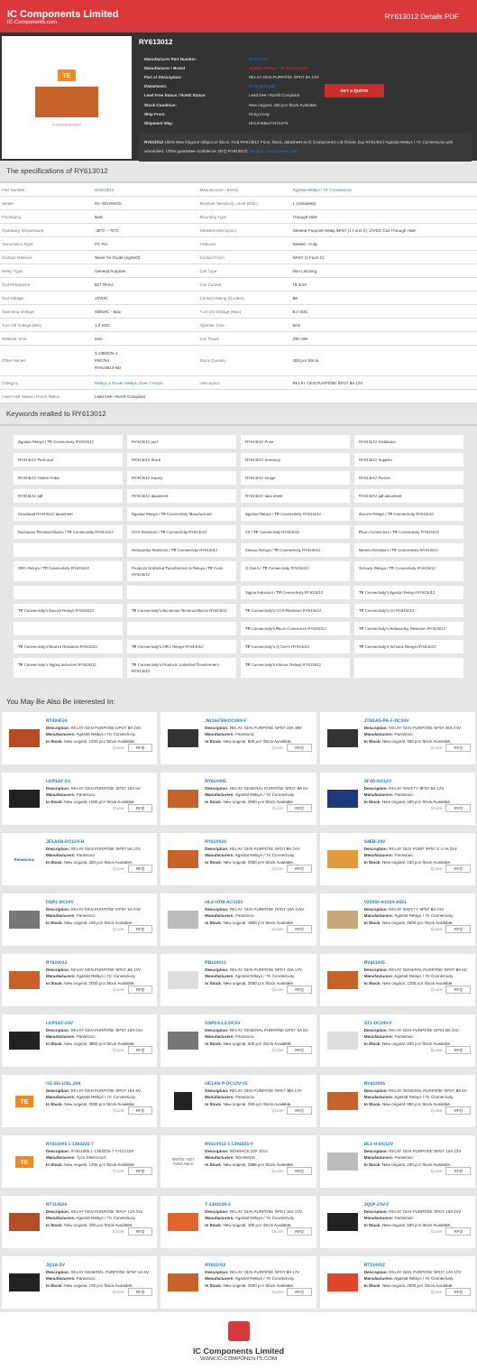IC Components Limited
IC-Components.com
RY613012 Details PDF
TE
IC Components Limited
RY613012
| Manufacturer Part Number: | RY613012 |
| Manufacturer / Brand | Agastat Relays / TE Connectivity |
| Part of Description: | RELAY GEN PURPOSE SPDT 8A 12V |
| Datasheets: | RY613012.pdf |
| Lead Free Status / RoHS Status: | Lead free / RoHS Compliant |
| Stock Condition: | New original, 400 pcs Stock Available. |
| Ship From: | Hong Kong |
| Shipment Way: | DHL/Fedex/TNT/UPS |
GET A QUOTE
RY613012 100% New Original 400pcs in Stock, Find RY613012 Price, Stock, datasheet at IC Components Ltd Online, buy RY613012 Agastat Relays / TE Connectivity with warrantied. 100% guarantee confidence. RFQ RY613012: Info@IC-Components.com
The specifications of RY613012
| Part Number | RY613012 | Manufacturer / Brand | Agastat Relays / TE Connectivity |
| Series | RY, SCHRACK | Moisture Sensitivity Level (MSL) | 1 (Unlimited) |
| Packaging | Bulk | Mounting Type | Through Hole |
| Operating Temperature | -40°C ~ 70°C | Detailed Description | General Purpose Relay SPDT (1 Form C) 12VDC Coil Through Hole |
| Termination Style | PC Pin | Features | Sealed - Fully |
| Contact Material | Silver Tin Oxide (AgSnO) | Contact Form | SPDT (1 Form C) |
| Relay Type | General Purpose | Coil Type | Non Latching |
| Coil Resistance | 627 Ohms | Coil Current | 19.2mA |
| Coil Voltage | 12VDC | Contact Rating (Current) | 8A |
| Switching Voltage | 400VAC - Max | Turn On Voltage (Max) | 8.4 VDC |
| Turn Off Voltage (Min) | 1.2 VDC | Operate Time | 9ms |
| Release Time | 5ms | Coil Power | 230 mW |
| Other Names | 3-1393225-1 PB2764 RY613012-ND | Stock Quantity | 400 pcs Stock |
| Category | Relays > Power Relays, Over 2 Amps | Description | RELAY GEN PURPOSE SPDT 8A 12V |
| Lead Free Status / RoHS Status | Lead free / RoHS Compliant | | |
Keywords realted to RY613012
| Agastat Relays / TE Connectivity RY613012 | RY613012 part | RY613012 Price | RY613012 Distributor |
| RY613012 Technical | RY613012 Stock | RY613012 Inventory | RY613012 Supplier |
| RY613012 Online Order | RY613012 Inquiry | RY613012 Image | RY613012 Picture |
| RY613012 pdf | RY613012 datasheet | RY613012 data sheet | RY613012 pdf datasheet |
| Download RY613012 datasheet | Agastat Relays / TE Connectivity Manufacturer | Agastat Relays / TE Connectivity RY613012 | Axicom Relays / TE Connectivity RY613012 |
| Buchanan Terminal Blocks / TE Connectivity RY613012 | CGS Resistors / TE Connectivity RY613012 | CII / TE Connectivity RY613012 | Elcon Connectors / TE Connectivity RY613012 |
| | Holsworthy Resistors / TE Connectivity RY613012 | Kilovac Relays / TE Connectivity RY613012 | Neohm Resistors / TE Connectivity RY613012 |
| OEG Relays / TE Connectivity RY613012 | Products Unlimited Transformers & Relays / TE Conn RY613012 | Q-Cee's / TE Connectivity RY613012 | Schrack Relays / TE Connectivity RY613012 |
| | | Sigma Inductors / TE Connectivity RY613012 | TE Connectivity's Agastat Relays RY613012 |
| TE Connectivity's Axicom Relays RY613012 | TE Connectivity's Buchanan Terminal Blocks RY613012 | TE Connectivity's CGS Resistors RY613012 | TE Connectivity's CII RY613012 |
| | | TE Connectivity's Elcon Connectors RY613012 | TE Connectivity's Holsworthy Resistors RY613012 |
| TE Connectivity's Neohm Resistors RY613012 | TE Connectivity's OEG Relays RY613012 | TE Connectivity's Q-Cee's RY613012 | TE Connectivity's Schrack Relays RY613012 |
| TE Connectivity's Sigma Inductors RY613012 | TE Connectivity's Products Unlimited Transformers RY613012 | TE Connectivity's Kilovac Relays RY613012 | |
You May Be Also Be interested In:
RT424F24
Description: RELAY GEN PURPOSE DPDT 8A 24V
Manufacturers: Agastat Relays / TE Connectivity
In Stock: New original, 1000 pcs Stock Available.
Quote: RFQ
JW1AFSN-DC48V-F
Description: RELAY GEN PURPOSE SPST 10A 48V
Manufacturers: Panasonic
In Stock: New original, 600 pcs Stock Available.
Quote: RFQ
JTN1AS-PA-F-DC24V
Description: RELAY GEN PURPOSE SPST 30A 24V
Manufacturers: Panasonic
In Stock: New original, 300 pcs Stock Available.
Quote: RFQ
LKP1AF-5V
Description: RELAY GEN PURPOSE SPST 10A 5V
Manufacturers: Panasonic
In Stock: New original, 1000 pcs Stock Available.
Quote: RFQ
RY610005
Description: RELAY GENERAL PURPOSE SPDT 8A 5V
Manufacturers: Agastat Relays / TE Connectivity
In Stock: New original, 2000 pcs Stock Available.
Quote: RFQ
SF4D-DC12V
Description: RELAY SAFETY 8PST 6A 12V
Manufacturers: Panasonic
In Stock: New original, 400 pcs Stock Available.
Quote: RFQ
Panasonic
JE1AXN-DC12V-H
Description: RELAY GEN PURPOSE SPST 5A 12V
Manufacturers: Panasonic
In Stock: New original, 400 pcs Stock Available.
Quote: RFQ
RY610024
Description: RELAY GEN PURPOSE SPDT 8A 24V
Manufacturers: Agastat Relays / TE Connectivity
In Stock: New original, 2000 pcs Stock Available.
Quote: RFQ
S4EB-24V
Description: RELAY GEN PURP SPST X 4 4A 24V
Manufacturers: Panasonic
In Stock: New original, 100 pcs Stock Available.
Quote: RFQ
DSP1-DC24V
Description: RELAY GEN PURPOSE DPST 5A 24V
Manufacturers: Panasonic
In Stock: New original, 100 pcs Stock Available.
Quote: RFQ
HL2-HTM-AC115V
Description: RELAY GEN PURPOSE DPDT 10A 115V
Manufacturers: Panasonic
In Stock: New original, 1800 pcs Stock Available.
Quote: RFQ
V23050-A1024-A551
Description: RELAY SAFETY 6PST 8A 24V
Manufacturers: Agastat Relays / TE Connectivity
In Stock: New original, 2000 pcs Stock Available.
Quote: RFQ
RY610012
Description: RELAY GEN PURPOSE SPDT 8A 12V
Manufacturers: Agastat Relays / TE Connectivity
In Stock: New original, 2000 pcs Stock Available.
Quote: RFQ
PB114012
Description: RELAY GEN PURPOSE SPDT 10A 12V
Manufacturers: Agastat Relays / TE Connectivity
In Stock: New original, 2000 pcs Stock Available.
Quote: RFQ
RY611005
Description: RELAY GENERAL PURPOSE SPDT 8A 5V
Manufacturers: Agastat Relays / TE Connectivity
In Stock: New original, 1200 pcs Stock Available.
Quote: RFQ
LKP1AF-24V
Description: RELAY GEN PURPOSE SPST 10A 24V
Manufacturers: Panasonic
In Stock: New original, 3800 pcs Stock Available.
Quote: RFQ
DSP2A-L2-DC5V
Description: RELAY GENERAL PURPOSE DPST 5A 5V
Manufacturers: Panasonic
In Stock: New original, 500 pcs Stock Available.
Quote: RFQ
ST1-DC24V-F
Description: RELAY GEN PURPOSE DPST 8A 24V
Manufacturers: Panasonic
In Stock: New original, 400 pcs Stock Available.
Quote: RFQ
TE
OZ-SH-105L,294
Description: RELAY GEN PURPOSE SPDT 16A 5V
Manufacturers: Agastat Relays / TE Connectivity
In Stock: New original, 2000 pcs Stock Available.
Quote: RFQ
HE1AN-P-DC12V-Y5
Description: RELAY GEN PURPOSE SPST 48A 12V
Manufacturers: Panasonic
In Stock: New original, 200 pcs Stock Available.
Quote: RFQ
RY612005
Description: RELAY GENERAL PURPOSE SPDT 8A 5V
Manufacturers: Agastat Relays / TE Connectivity
In Stock: New original, 900 pcs Stock Available.
Quote: RFQ
TE
RY611005 1-1393225-7
Description: RY611005 1-1393225-7 TYCO DIP
Manufacturers: Tyco Electronics
In Stock: New original, 1200 pcs Stock Available.
Quote: RFQ
IMAGE NOT AVAILABLE
RY610012 1-1393225-0
Description: SCHRACK DIP 1014
Manufacturers: SCHRACK
In Stock: New original, 2886 pcs Stock Available.
Quote: RFQ
HL1-H-DC12V
Description: RELAY GEN PURPOSE SPDT 15A 12V
Manufacturers: Panasonic
In Stock: New original, 100 pcs Stock Available.
Quote: RFQ
RT114524
Description: RELAY GEN PURPOSE SPDT 12A 24V
Manufacturers: Agastat Relays / TE Connectivity
In Stock: New original, 200 pcs Stock Available.
Quote: RFQ
7-1393239-3
Description: RELAY GEN PURPOSE SPDT 16A 12V
Manufacturers: Agastat Relays / TE Connectivity
In Stock: New original, 100 pcs Stock Available.
Quote: RFQ
JQ1P-24V-F
Description: RELAY GEN PURPOSE SPDT 10A 24V
Manufacturers: Panasonic
In Stock: New original, 500 pcs Stock Available.
Quote: RFQ
JQ1A-5V
Description: RELAY GENERAL PURPOSE SPST 5A 5V
Manufacturers: Panasonic
In Stock: New original, 100 pcs Stock Available.
Quote: RFQ
RY611012
Description: RELAY GEN PURPOSE SPDT 8A 12V
Manufacturers: Agastat Relays / TE Connectivity
In Stock: New original, 2000 pcs Stock Available.
Quote: RFQ
RT114012
Description: RELAY GEN PURPOSE SPDT 12A 12V
Manufacturers: Agastat Relays / TE Connectivity
In Stock: New original, 2000 pcs Stock Available.
Quote: RFQ
IC Components Limited
WWW.IC-COMPONENTS.COM